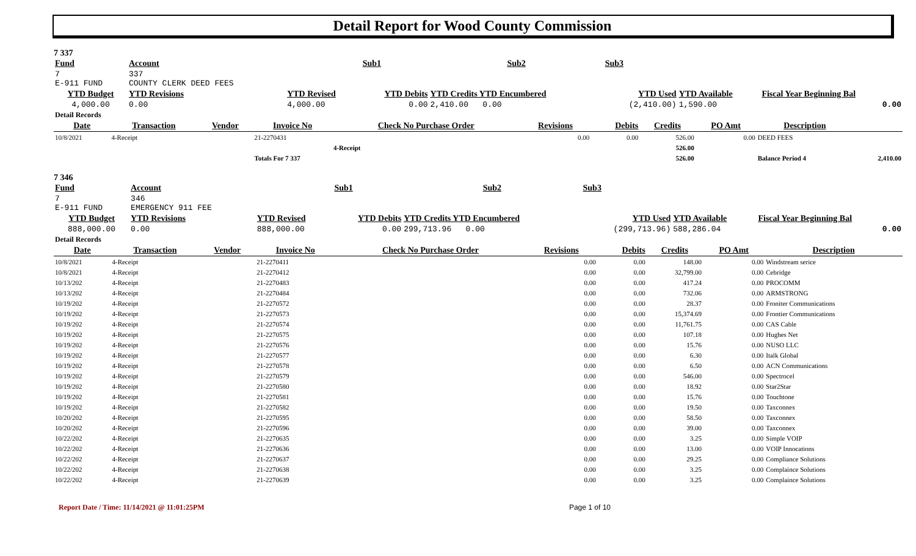Detail Report for Wood County Commission
7 337
| Fund | Account | | Sub1 | Sub2 | Sub3 | | |
| 7 E-911 FUND | 337 COUNTY CLERK DEED FEES | | | | | | |
| YTD Budget | YTD Revisions | YTD Revised | YTD Debits | YTD Credits YTD Encumbered | YTD Used | YTD Available | Fiscal Year Beginning Bal |
| 4,000.00 | 0.00 | 4,000.00 | 0.00 | 2,410.00 0.00 | (2,410.00) | 1,590.00 | 0.00 |
| Detail Records | | | | | | | |
| Date | Transaction | Vendor | Invoice No | Check No Purchase Order | Revisions | Debits | Credits | PO Amt | Description | |
| --- | --- | --- | --- | --- | --- | --- | --- | --- | --- | --- |
| 10/8/2021 | 4-Receipt | | 21-2270431 | | 0.00 | 0.00 | 526.00 | 0.00 | DEED FEES | |
| | | | | 4-Receipt | | | 526.00 | | | |
| | | | Totals For 7 337 | | | | 526.00 | | Balance Period 4 | 2,410.00 |
7 346
| Fund | Account | | Sub1 | Sub2 | Sub3 | | |
| 7 E-911 FUND | 346 EMERGENCY 911 FEE | | | | | | |
| YTD Budget | YTD Revisions | YTD Revised | YTD Debits | YTD Credits YTD Encumbered | YTD Used | YTD Available | Fiscal Year Beginning Bal |
| 888,000.00 | 0.00 | 888,000.00 | 0.00 | 299,713.96 0.00 | (299,713.96) | 588,286.04 | 0.00 |
| Detail Records | | | | | | | |
| Date | Transaction | Vendor | Invoice No | Check No Purchase Order | Revisions | Debits | Credits | PO Amt | Description |
| --- | --- | --- | --- | --- | --- | --- | --- | --- | --- |
| 10/8/2021 | 4-Receipt | | 21-2270411 | | 0.00 | 0.00 | 148.00 | 0.00 | Windstream serice |
| 10/8/2021 | 4-Receipt | | 21-2270412 | | 0.00 | 0.00 | 32,799.00 | 0.00 | Cebridge |
| 10/13/202 | 4-Receipt | | 21-2270483 | | 0.00 | 0.00 | 417.24 | 0.00 | PROCOMM |
| 10/13/202 | 4-Receipt | | 21-2270484 | | 0.00 | 0.00 | 732.06 | 0.00 | ARMSTRONG |
| 10/19/202 | 4-Receipt | | 21-2270572 | | 0.00 | 0.00 | 28.37 | 0.00 | Froniter Communications |
| 10/19/202 | 4-Receipt | | 21-2270573 | | 0.00 | 0.00 | 15,374.69 | 0.00 | Frontier Communications |
| 10/19/202 | 4-Receipt | | 21-2270574 | | 0.00 | 0.00 | 11,761.75 | 0.00 | CAS Cable |
| 10/19/202 | 4-Receipt | | 21-2270575 | | 0.00 | 0.00 | 107.18 | 0.00 | Hughes Net |
| 10/19/202 | 4-Receipt | | 21-2270576 | | 0.00 | 0.00 | 15.76 | 0.00 | NUSO LLC |
| 10/19/202 | 4-Receipt | | 21-2270577 | | 0.00 | 0.00 | 6.30 | 0.00 | Italk Global |
| 10/19/202 | 4-Receipt | | 21-2270578 | | 0.00 | 0.00 | 6.50 | 0.00 | ACN Communications |
| 10/19/202 | 4-Receipt | | 21-2270579 | | 0.00 | 0.00 | 546.00 | 0.00 | Spectrocel |
| 10/19/202 | 4-Receipt | | 21-2270580 | | 0.00 | 0.00 | 18.92 | 0.00 | Star2Star |
| 10/19/202 | 4-Receipt | | 21-2270581 | | 0.00 | 0.00 | 15.76 | 0.00 | Touchtone |
| 10/19/202 | 4-Receipt | | 21-2270582 | | 0.00 | 0.00 | 19.50 | 0.00 | Taxconnex |
| 10/20/202 | 4-Receipt | | 21-2270595 | | 0.00 | 0.00 | 58.50 | 0.00 | Taxconnex |
| 10/20/202 | 4-Receipt | | 21-2270596 | | 0.00 | 0.00 | 39.00 | 0.00 | Taxconnex |
| 10/22/202 | 4-Receipt | | 21-2270635 | | 0.00 | 0.00 | 3.25 | 0.00 | Simple VOIP |
| 10/22/202 | 4-Receipt | | 21-2270636 | | 0.00 | 0.00 | 13.00 | 0.00 | VOIP Innocations |
| 10/22/202 | 4-Receipt | | 21-2270637 | | 0.00 | 0.00 | 29.25 | 0.00 | Compliance Solutions |
| 10/22/202 | 4-Receipt | | 21-2270638 | | 0.00 | 0.00 | 3.25 | 0.00 | Complaince Solutions |
| 10/22/202 | 4-Receipt | | 21-2270639 | | 0.00 | 0.00 | 3.25 | 0.00 | Complaince Solutions |
Report Date / Time: 11/14/2021 @ 11:01:25PM Page 1 of 10